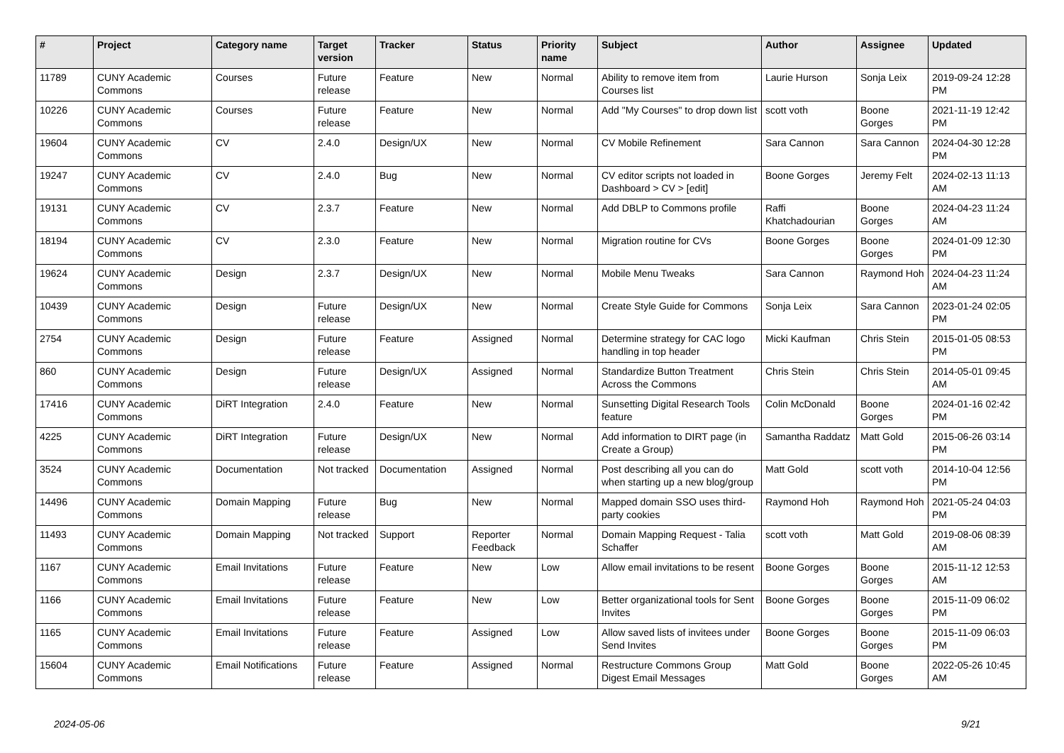| # | Project | Category name | Target version | Tracker | Status | Priority name | Subject | Author | Assignee | Updated |
| --- | --- | --- | --- | --- | --- | --- | --- | --- | --- | --- |
| 11789 | CUNY Academic Commons | Courses | Future release | Feature | New | Normal | Ability to remove item from Courses list | Laurie Hurson | Sonja Leix | 2019-09-24 12:28 PM |
| 10226 | CUNY Academic Commons | Courses | Future release | Feature | New | Normal | Add "My Courses" to drop down list | scott voth | Boone Gorges | 2021-11-19 12:42 PM |
| 19604 | CUNY Academic Commons | CV | 2.4.0 | Design/UX | New | Normal | CV Mobile Refinement | Sara Cannon | Sara Cannon | 2024-04-30 12:28 PM |
| 19247 | CUNY Academic Commons | CV | 2.4.0 | Bug | New | Normal | CV editor scripts not loaded in Dashboard > CV > [edit] | Boone Gorges | Jeremy Felt | 2024-02-13 11:13 AM |
| 19131 | CUNY Academic Commons | CV | 2.3.7 | Feature | New | Normal | Add DBLP to Commons profile | Raffi Khatchadourian | Boone Gorges | 2024-04-23 11:24 AM |
| 18194 | CUNY Academic Commons | CV | 2.3.0 | Feature | New | Normal | Migration routine for CVs | Boone Gorges | Boone Gorges | 2024-01-09 12:30 PM |
| 19624 | CUNY Academic Commons | Design | 2.3.7 | Design/UX | New | Normal | Mobile Menu Tweaks | Sara Cannon | Raymond Hoh | 2024-04-23 11:24 AM |
| 10439 | CUNY Academic Commons | Design | Future release | Design/UX | New | Normal | Create Style Guide for Commons | Sonja Leix | Sara Cannon | 2023-01-24 02:05 PM |
| 2754 | CUNY Academic Commons | Design | Future release | Feature | Assigned | Normal | Determine strategy for CAC logo handling in top header | Micki Kaufman | Chris Stein | 2015-01-05 08:53 PM |
| 860 | CUNY Academic Commons | Design | Future release | Design/UX | Assigned | Normal | Standardize Button Treatment Across the Commons | Chris Stein | Chris Stein | 2014-05-01 09:45 AM |
| 17416 | CUNY Academic Commons | DiRT Integration | 2.4.0 | Feature | New | Normal | Sunsetting Digital Research Tools feature | Colin McDonald | Boone Gorges | 2024-01-16 02:42 PM |
| 4225 | CUNY Academic Commons | DiRT Integration | Future release | Design/UX | New | Normal | Add information to DIRT page (in Create a Group) | Samantha Raddatz | Matt Gold | 2015-06-26 03:14 PM |
| 3524 | CUNY Academic Commons | Documentation | Not tracked | Documentation | Assigned | Normal | Post describing all you can do when starting up a new blog/group | Matt Gold | scott voth | 2014-10-04 12:56 PM |
| 14496 | CUNY Academic Commons | Domain Mapping | Future release | Bug | New | Normal | Mapped domain SSO uses third-party cookies | Raymond Hoh | Raymond Hoh | 2021-05-24 04:03 PM |
| 11493 | CUNY Academic Commons | Domain Mapping | Not tracked | Support | Reporter Feedback | Normal | Domain Mapping Request - Talia Schaffer | scott voth | Matt Gold | 2019-08-06 08:39 AM |
| 1167 | CUNY Academic Commons | Email Invitations | Future release | Feature | New | Low | Allow email invitations to be resent | Boone Gorges | Boone Gorges | 2015-11-12 12:53 AM |
| 1166 | CUNY Academic Commons | Email Invitations | Future release | Feature | New | Low | Better organizational tools for Sent Invites | Boone Gorges | Boone Gorges | 2015-11-09 06:02 PM |
| 1165 | CUNY Academic Commons | Email Invitations | Future release | Feature | Assigned | Low | Allow saved lists of invitees under Send Invites | Boone Gorges | Boone Gorges | 2015-11-09 06:03 PM |
| 15604 | CUNY Academic Commons | Email Notifications | Future release | Feature | Assigned | Normal | Restructure Commons Group Digest Email Messages | Matt Gold | Boone Gorges | 2022-05-26 10:45 AM |
2024-05-06 9/21